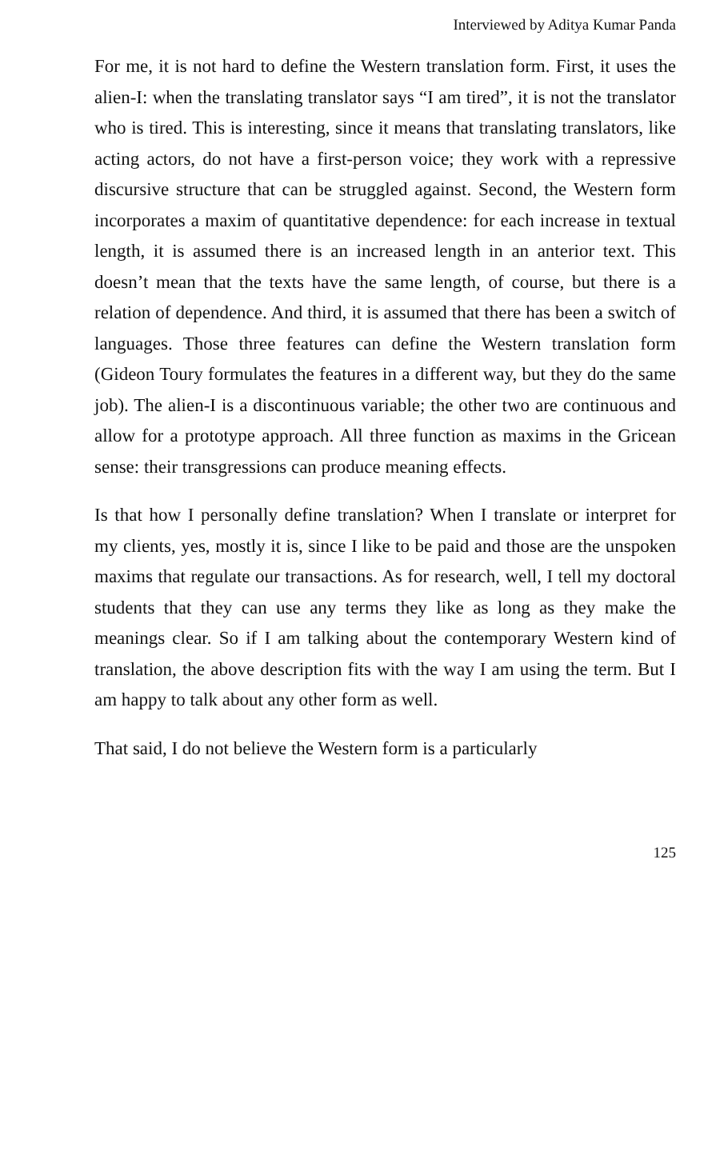Interviewed by Aditya Kumar Panda
For me, it is not hard to define the Western translation form. First, it uses the alien-I: when the translating translator says “I am tired”, it is not the translator who is tired. This is interesting, since it means that translating translators, like acting actors, do not have a first-person voice; they work with a repressive discursive structure that can be struggled against. Second, the Western form incorporates a maxim of quantitative dependence: for each increase in textual length, it is assumed there is an increased length in an anterior text. This doesn’t mean that the texts have the same length, of course, but there is a relation of dependence. And third, it is assumed that there has been a switch of languages. Those three features can define the Western translation form (Gideon Toury formulates the features in a different way, but they do the same job). The alien-I is a discontinuous variable; the other two are continuous and allow for a prototype approach. All three function as maxims in the Gricean sense: their transgressions can produce meaning effects.
Is that how I personally define translation? When I translate or interpret for my clients, yes, mostly it is, since I like to be paid and those are the unspoken maxims that regulate our transactions. As for research, well, I tell my doctoral students that they can use any terms they like as long as they make the meanings clear. So if I am talking about the contemporary Western kind of translation, the above description fits with the way I am using the term. But I am happy to talk about any other form as well.
That said, I do not believe the Western form is a particularly
125